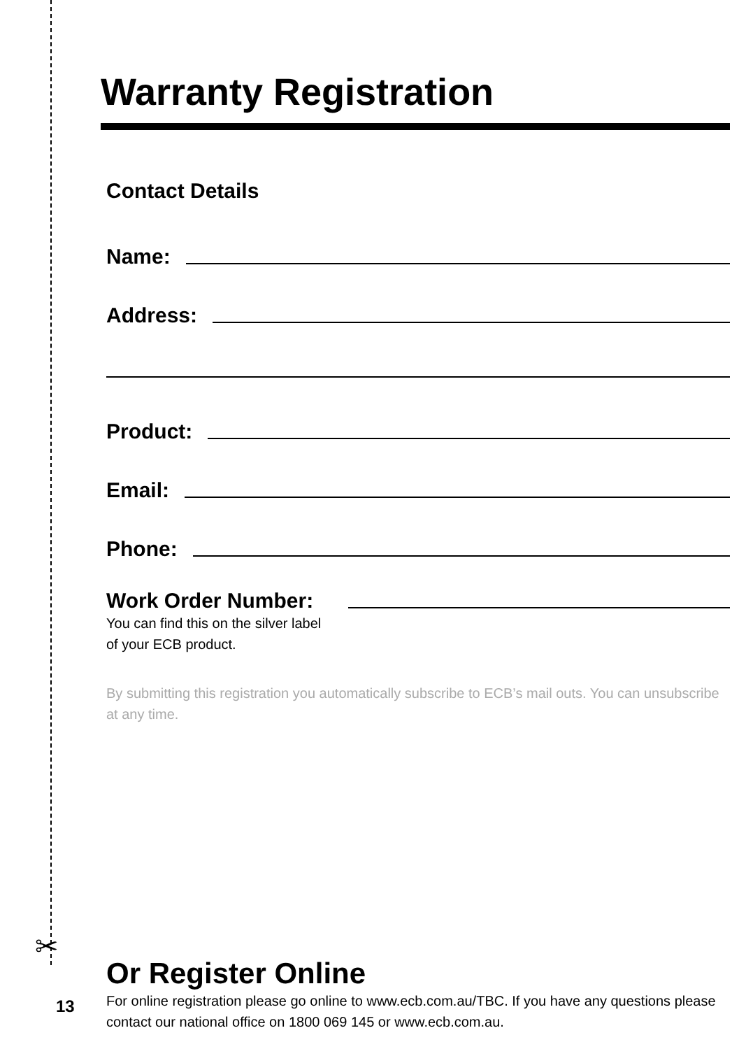Warranty Registration
Contact Details
Name:
Address:
Product:
Email:
Phone:
Work Order Number:
You can find this on the silver label
of your ECB product.
By submitting this registration you automatically subscribe to ECB’s mail outs. You can unsubscribe at any time.
✂
Or Register Online
For online registration please go online to www.ecb.com.au/TBC. If you have any questions please contact our national office on 1800 069 145 or www.ecb.com.au.
13